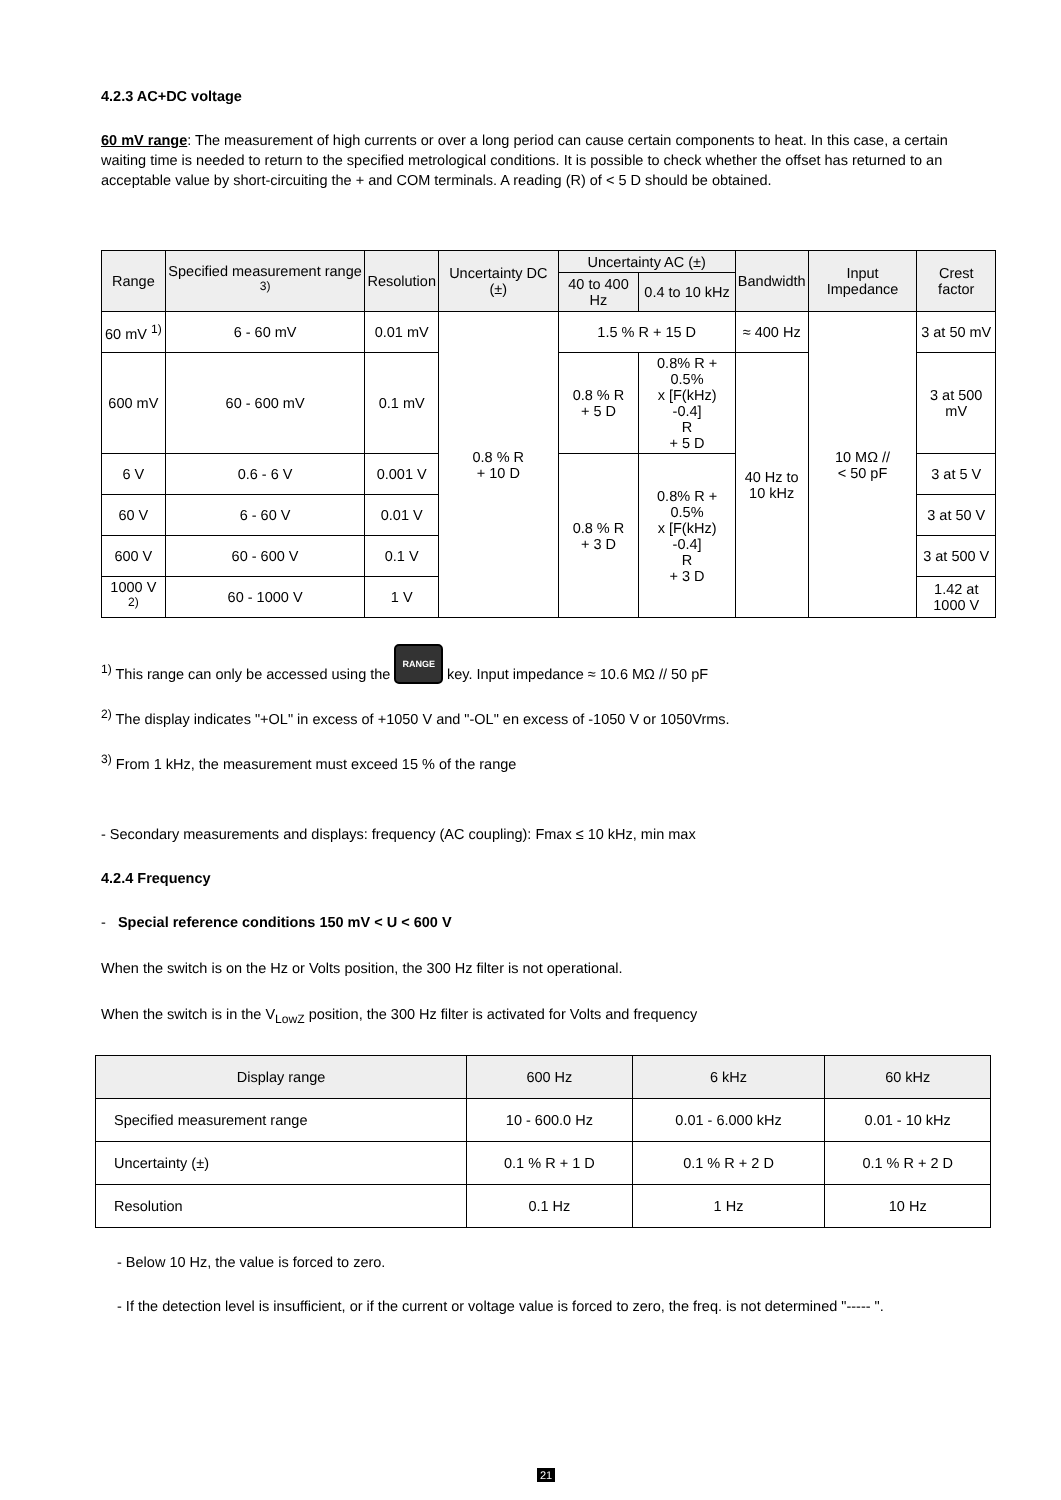4.2.3 AC+DC voltage
60 mV range: The measurement of high currents or over a long period can cause certain components to heat. In this case, a certain waiting time is needed to return to the specified metrological conditions. It is possible to check whether the offset has returned to an acceptable value by short-circuiting the + and COM terminals. A reading (R) of < 5 D should be obtained.
| Range | Specified measurement range <sup>3)</sup> | Resolution | Uncertainty DC (±) | Uncertainty AC (±) | | Bandwidth | Input Impedance | Crest factor |
| --- | --- | --- | --- | --- | --- | --- | --- | --- |
| | | | | 40 to 400 Hz | 0.4 to 10 kHz | | | |
| 60 mV <sup>1)</sup> | 6 - 60 mV | 0.01 mV | 0.8 % R + 10 D | 1.5 % R + 15 D | | ≈ 400 Hz | 10 MΩ // < 50 pF | 3 at 50 mV |
| 600 mV | 60 - 600 mV | 0.1 mV | | 0.8 % R + 5 D | 0.8% R + 0.5% x [F(kHz) -0.4] R + 5 D | 40 Hz to 10 kHz | | 3 at 500 mV |
| 6 V | 0.6 - 6 V | 0.001 V | | 0.8 % R + 3 D | 0.8% R + 0.5% x [F(kHz) -0.4] R + 3 D | | | 3 at 5 V |
| 60 V | 6 - 60 V | 0.01 V | | | | | | 3 at 50 V |
| 600 V | 60 - 600 V | 0.1 V | | | | | | 3 at 500 V |
| 1000 V <sup>2)</sup> | 60 - 1000 V | 1 V | | | | | | 1.42 at 1000 V |
<sup>1)</sup> This range can only be accessed using the RANGE key. Input impedance ≈ 10.6 MΩ // 50 pF
<sup>2)</sup> The display indicates "+OL" in excess of +1050 V and "-OL" en excess of -1050 V or 1050Vrms.
<sup>3)</sup> From 1 kHz, the measurement must exceed 15 % of the range
- Secondary measurements and displays: frequency (AC coupling): Fmax ≤ 10 kHz, min max
4.2.4 Frequency
- Special reference conditions 150 mV < U < 600 V
When the switch is on the Hz or Volts position, the 300 Hz filter is not operational.
When the switch is in the V<sub>LowZ</sub> position, the 300 Hz filter is activated for Volts and frequency
| Display range | 600 Hz | 6 kHz | 60 kHz |
| --- | --- | --- | --- |
| Specified measurement range | 10 - 600.0 Hz | 0.01 - 6.000 kHz | 0.01 - 10 kHz |
| Uncertainty (±) | 0.1 % R + 1 D | 0.1 % R + 2 D | 0.1 % R + 2 D |
| Resolution | 0.1 Hz | 1 Hz | 10 Hz |
- Below 10 Hz, the value is forced to zero.
- If the detection level is insufficient, or if the current or voltage value is forced to zero, the freq. is not determined "----- ".
21